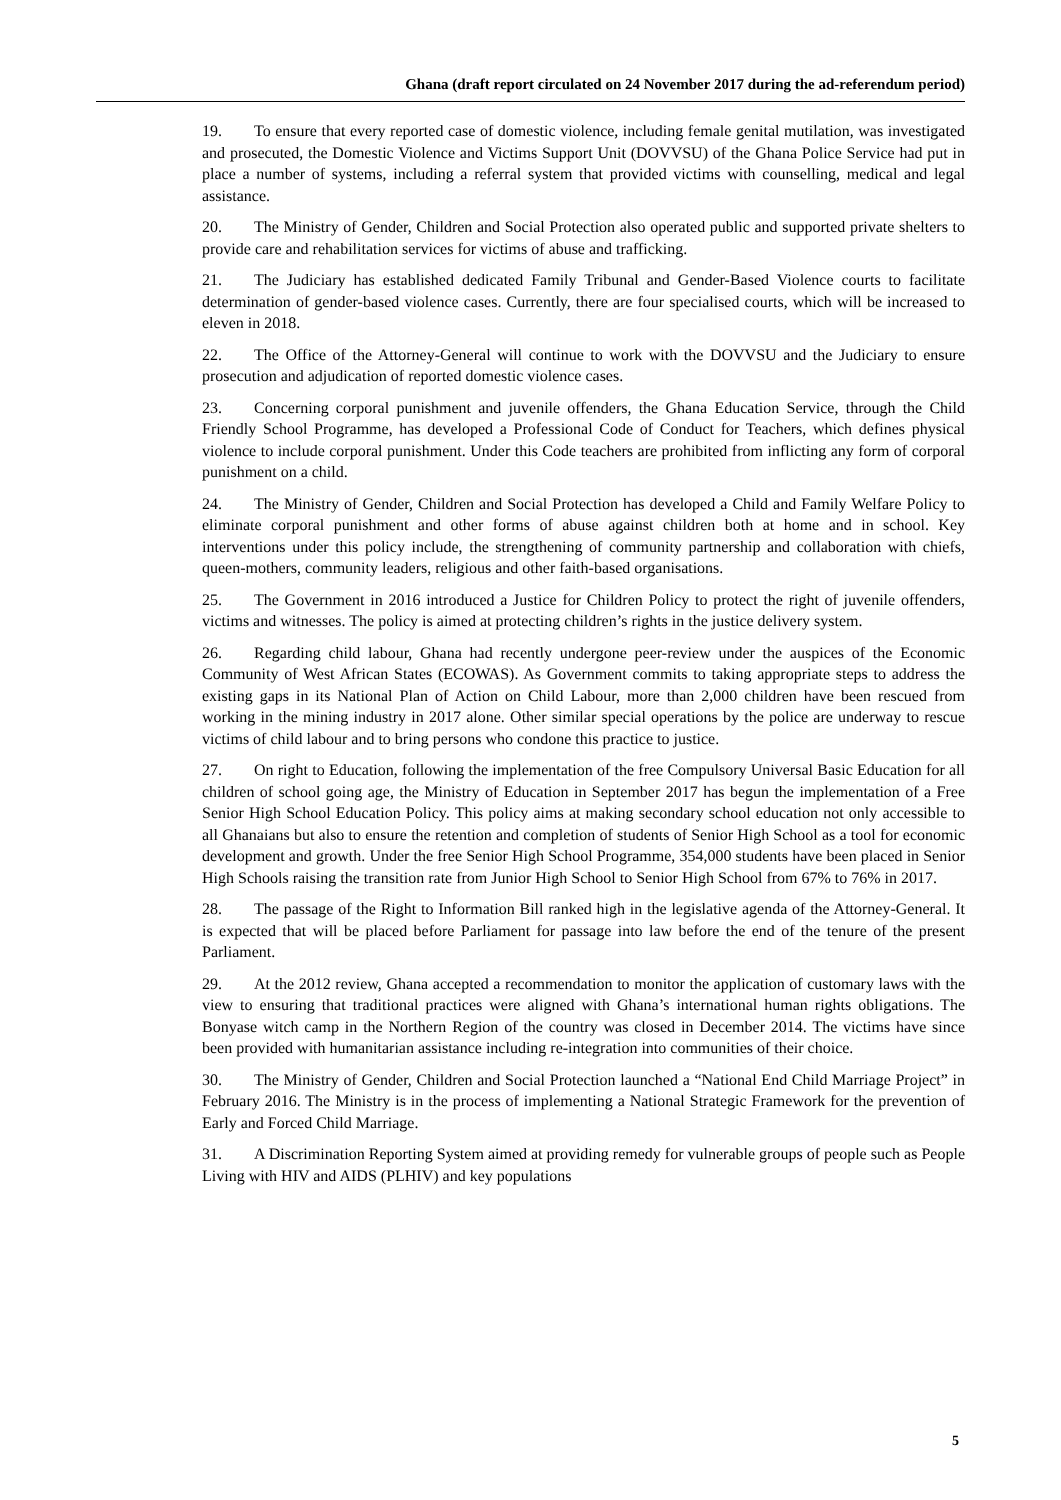Ghana (draft report circulated on 24 November 2017 during the ad-referendum period)
19. To ensure that every reported case of domestic violence, including female genital mutilation, was investigated and prosecuted, the Domestic Violence and Victims Support Unit (DOVVSU) of the Ghana Police Service had put in place a number of systems, including a referral system that provided victims with counselling, medical and legal assistance.
20. The Ministry of Gender, Children and Social Protection also operated public and supported private shelters to provide care and rehabilitation services for victims of abuse and trafficking.
21. The Judiciary has established dedicated Family Tribunal and Gender-Based Violence courts to facilitate determination of gender-based violence cases. Currently, there are four specialised courts, which will be increased to eleven in 2018.
22. The Office of the Attorney-General will continue to work with the DOVVSU and the Judiciary to ensure prosecution and adjudication of reported domestic violence cases.
23. Concerning corporal punishment and juvenile offenders, the Ghana Education Service, through the Child Friendly School Programme, has developed a Professional Code of Conduct for Teachers, which defines physical violence to include corporal punishment. Under this Code teachers are prohibited from inflicting any form of corporal punishment on a child.
24. The Ministry of Gender, Children and Social Protection has developed a Child and Family Welfare Policy to eliminate corporal punishment and other forms of abuse against children both at home and in school. Key interventions under this policy include, the strengthening of community partnership and collaboration with chiefs, queen-mothers, community leaders, religious and other faith-based organisations.
25. The Government in 2016 introduced a Justice for Children Policy to protect the right of juvenile offenders, victims and witnesses. The policy is aimed at protecting children’s rights in the justice delivery system.
26. Regarding child labour, Ghana had recently undergone peer-review under the auspices of the Economic Community of West African States (ECOWAS). As Government commits to taking appropriate steps to address the existing gaps in its National Plan of Action on Child Labour, more than 2,000 children have been rescued from working in the mining industry in 2017 alone. Other similar special operations by the police are underway to rescue victims of child labour and to bring persons who condone this practice to justice.
27. On right to Education, following the implementation of the free Compulsory Universal Basic Education for all children of school going age, the Ministry of Education in September 2017 has begun the implementation of a Free Senior High School Education Policy. This policy aims at making secondary school education not only accessible to all Ghanaians but also to ensure the retention and completion of students of Senior High School as a tool for economic development and growth. Under the free Senior High School Programme, 354,000 students have been placed in Senior High Schools raising the transition rate from Junior High School to Senior High School from 67% to 76% in 2017.
28. The passage of the Right to Information Bill ranked high in the legislative agenda of the Attorney-General. It is expected that will be placed before Parliament for passage into law before the end of the tenure of the present Parliament.
29. At the 2012 review, Ghana accepted a recommendation to monitor the application of customary laws with the view to ensuring that traditional practices were aligned with Ghana’s international human rights obligations. The Bonyase witch camp in the Northern Region of the country was closed in December 2014. The victims have since been provided with humanitarian assistance including re-integration into communities of their choice.
30. The Ministry of Gender, Children and Social Protection launched a “National End Child Marriage Project” in February 2016. The Ministry is in the process of implementing a National Strategic Framework for the prevention of Early and Forced Child Marriage.
31. A Discrimination Reporting System aimed at providing remedy for vulnerable groups of people such as People Living with HIV and AIDS (PLHIV) and key populations
5